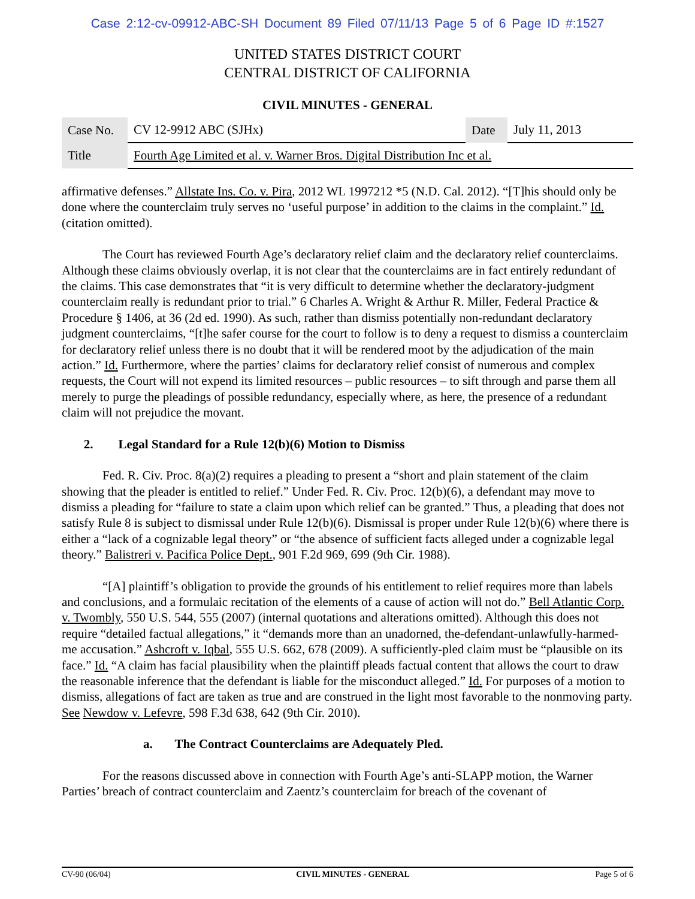Case 2:12-cv-09912-ABC-SH Document 89 Filed 07/11/13 Page 5 of 6 Page ID #:1527
UNITED STATES DISTRICT COURT
CENTRAL DISTRICT OF CALIFORNIA
CIVIL MINUTES - GENERAL
| Case No. | CV 12-9912 ABC (SJHx) | Date | July 11, 2013 |
| Title | Fourth Age Limited et al. v. Warner Bros. Digital Distribution Inc et al. | | |
affirmative defenses.” Allstate Ins. Co. v. Pira, 2012 WL 1997212 *5 (N.D. Cal. 2012). “[T]his should only be done where the counterclaim truly serves no ‘useful purpose’ in addition to the claims in the complaint.” Id. (citation omitted).
The Court has reviewed Fourth Age’s declaratory relief claim and the declaratory relief counterclaims. Although these claims obviously overlap, it is not clear that the counterclaims are in fact entirely redundant of the claims. This case demonstrates that “it is very difficult to determine whether the declaratory-judgment counterclaim really is redundant prior to trial.” 6 Charles A. Wright & Arthur R. Miller, Federal Practice & Procedure § 1406, at 36 (2d ed. 1990). As such, rather than dismiss potentially non-redundant declaratory judgment counterclaims, “[t]he safer course for the court to follow is to deny a request to dismiss a counterclaim for declaratory relief unless there is no doubt that it will be rendered moot by the adjudication of the main action.” Id. Furthermore, where the parties’ claims for declaratory relief consist of numerous and complex requests, the Court will not expend its limited resources – public resources – to sift through and parse them all merely to purge the pleadings of possible redundancy, especially where, as here, the presence of a redundant claim will not prejudice the movant.
2. Legal Standard for a Rule 12(b)(6) Motion to Dismiss
Fed. R. Civ. Proc. 8(a)(2) requires a pleading to present a “short and plain statement of the claim showing that the pleader is entitled to relief.” Under Fed. R. Civ. Proc. 12(b)(6), a defendant may move to dismiss a pleading for “failure to state a claim upon which relief can be granted.” Thus, a pleading that does not satisfy Rule 8 is subject to dismissal under Rule 12(b)(6). Dismissal is proper under Rule 12(b)(6) where there is either a “lack of a cognizable legal theory” or “the absence of sufficient facts alleged under a cognizable legal theory.” Balistreri v. Pacifica Police Dept., 901 F.2d 969, 699 (9th Cir. 1988).
“[A] plaintiff’s obligation to provide the grounds of his entitlement to relief requires more than labels and conclusions, and a formulaic recitation of the elements of a cause of action will not do.” Bell Atlantic Corp. v. Twombly, 550 U.S. 544, 555 (2007) (internal quotations and alterations omitted). Although this does not require “detailed factual allegations,” it “demands more than an unadorned, the-defendant-unlawfully-harmed-me accusation.” Ashcroft v. Iqbal, 555 U.S. 662, 678 (2009). A sufficiently-pled claim must be “plausible on its face.” Id. “A claim has facial plausibility when the plaintiff pleads factual content that allows the court to draw the reasonable inference that the defendant is liable for the misconduct alleged.” Id. For purposes of a motion to dismiss, allegations of fact are taken as true and are construed in the light most favorable to the nonmoving party. See Newdow v. Lefevre, 598 F.3d 638, 642 (9th Cir. 2010).
a. The Contract Counterclaims are Adequately Pled.
For the reasons discussed above in connection with Fourth Age’s anti-SLAPP motion, the Warner Parties’ breach of contract counterclaim and Zaentz’s counterclaim for breach of the covenant of
CV-90 (06/04) CIVIL MINUTES - GENERAL Page 5 of 6